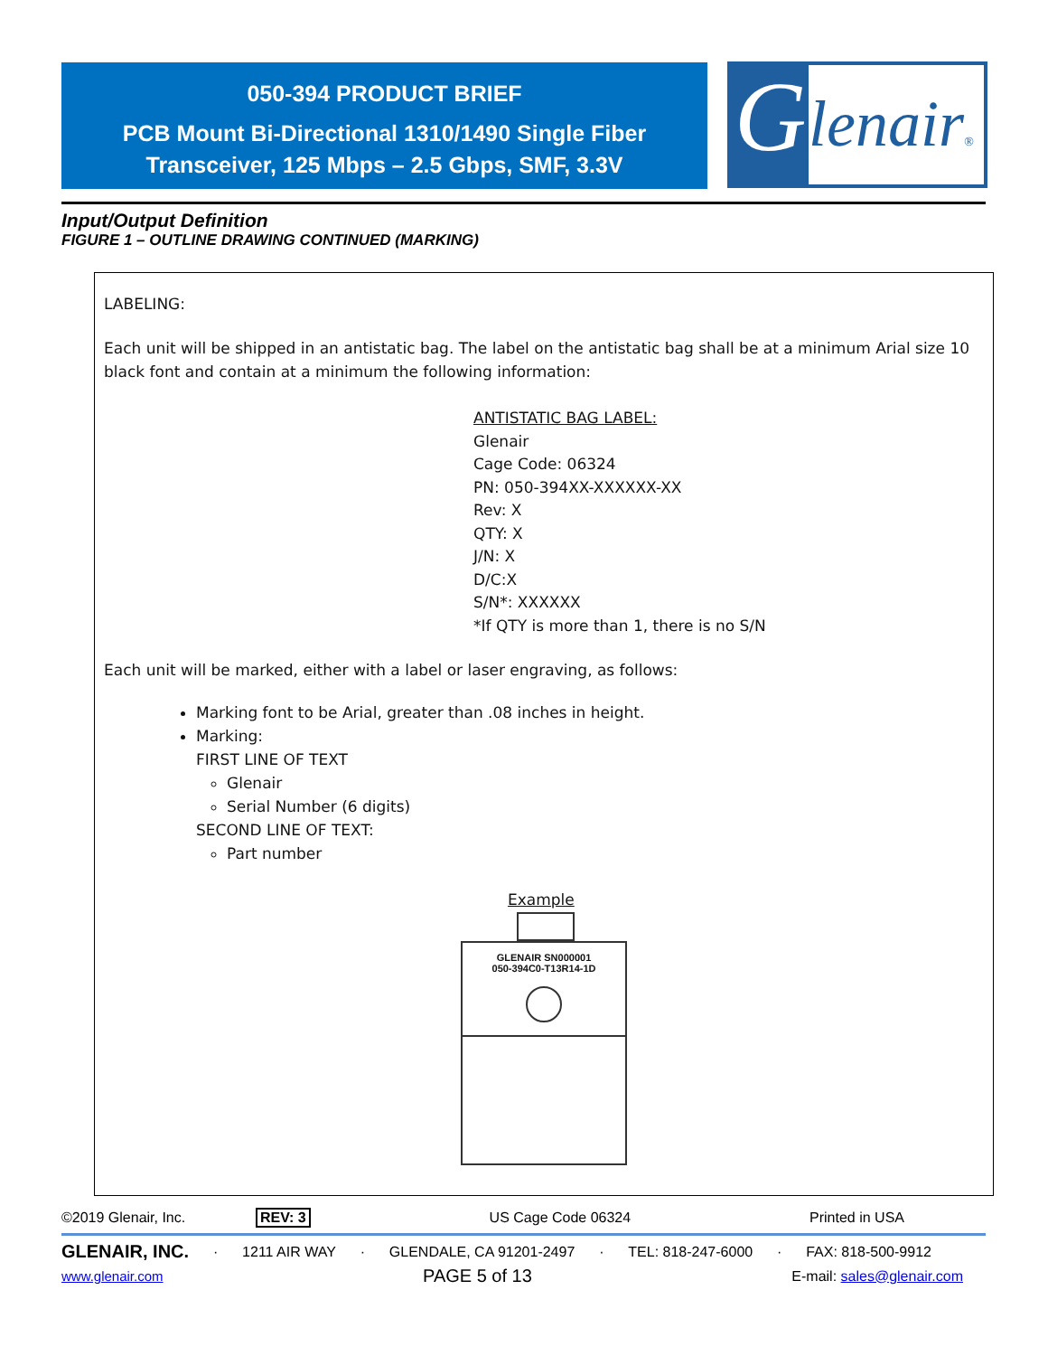050-394 PRODUCT BRIEF
PCB Mount Bi-Directional 1310/1490 Single Fiber
Transceiver, 125 Mbps – 2.5 Gbps, SMF, 3.3V
G lenair®
Input/Output Definition
FIGURE 1 – OUTLINE DRAWING CONTINUED (MARKING)
LABELING:
Each unit will be shipped in an antistatic bag. The label on the antistatic bag shall be at a minimum Arial size 10 black font and contain at a minimum the following information:
ANTISTATIC BAG LABEL:
Glenair
Cage Code: 06324
PN: 050-394XX-XXXXXX-XX
Rev: X
QTY: X
J/N: X
D/C:X
S/N*: XXXXXX
*If QTY is more than 1, there is no S/N
Each unit will be marked, either with a label or laser engraving, as follows:
Marking font to be Arial, greater than .08 inches in height.
Marking:
FIRST LINE OF TEXT
Glenair
Serial Number (6 digits)
SECOND LINE OF TEXT:
Part number
Example
GLENAIR SN000001
050-394C0-T13R14-1D
©2019 Glenair, Inc. REV: 3 US Cage Code 06324 Printed in USA
GLENAIR, INC. · 1211 AIR WAY · GLENDALE, CA 91201-2497 · TEL: 818-247-6000 · FAX: 818-500-9912
www.glenair.com PAGE 5 of 13 E-mail: sales@glenair.com